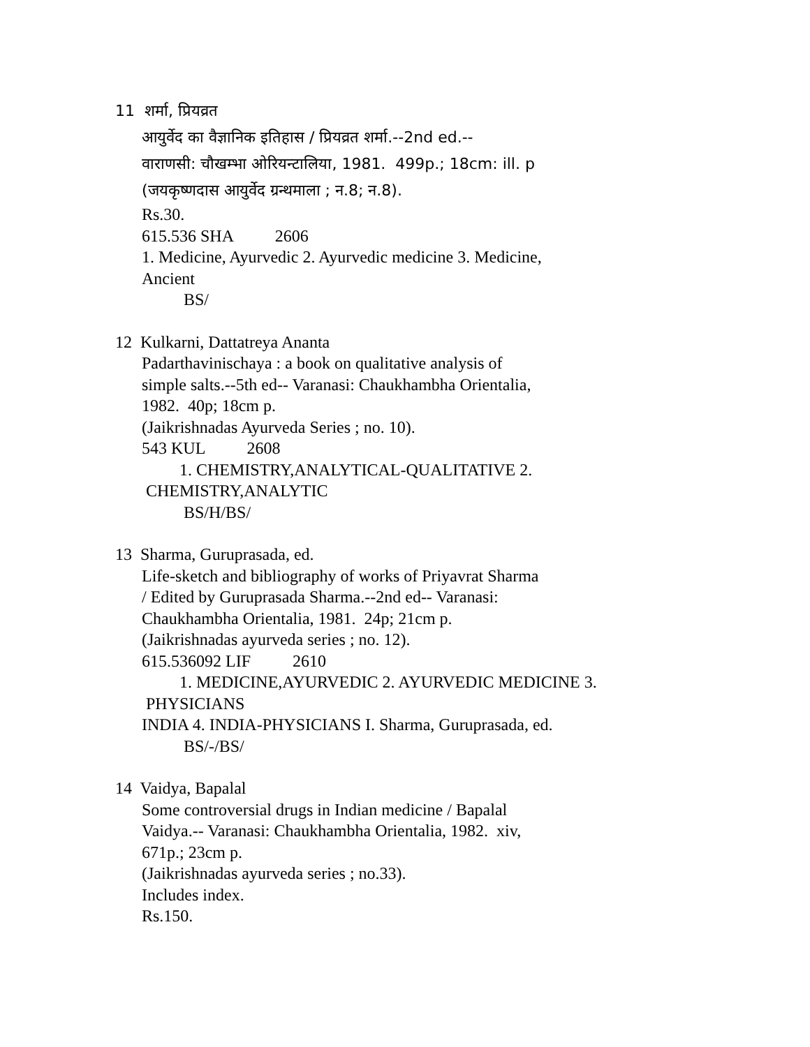11 शर्मा, प्रियव्रत
आयुर्वेद का वैज्ञानिक इतिहास / प्रियव्रत शर्मा.--2nd ed.--
वाराणसी: चौखम्भा ओरियन्टालिया, 1981. 499p.; 18cm: ill. p
(जयकृष्णदास आयुर्वेद ग्रन्थमाला ; न.8; न.8).
Rs.30.
615.536 SHA 2606
1. Medicine, Ayurvedic 2. Ayurvedic medicine 3. Medicine,
Ancient
BS/
12 Kulkarni, Dattatreya Ananta
Padarthavinischaya : a book on qualitative analysis of
simple salts.--5th ed-- Varanasi: Chaukhambha Orientalia,
1982. 40p; 18cm p.
(Jaikrishnadas Ayurveda Series ; no. 10).
543 KUL 2608
1. CHEMISTRY,ANALYTICAL-QUALITATIVE 2.
CHEMISTRY,ANALYTIC
BS/H/BS/
13 Sharma, Guruprasada, ed.
Life-sketch and bibliography of works of Priyavrat Sharma
/ Edited by Guruprasada Sharma.--2nd ed-- Varanasi:
Chaukhambha Orientalia, 1981. 24p; 21cm p.
(Jaikrishnadas ayurveda series ; no. 12).
615.536092 LIF 2610
1. MEDICINE,AYURVEDIC 2. AYURVEDIC MEDICINE 3.
PHYSICIANS
INDIA 4. INDIA-PHYSICIANS I. Sharma, Guruprasada, ed.
BS/-/BS/
14 Vaidya, Bapalal
Some controversial drugs in Indian medicine / Bapalal
Vaidya.-- Varanasi: Chaukhambha Orientalia, 1982. xiv,
671p.; 23cm p.
(Jaikrishnadas ayurveda series ; no.33).
Includes index.
Rs.150.